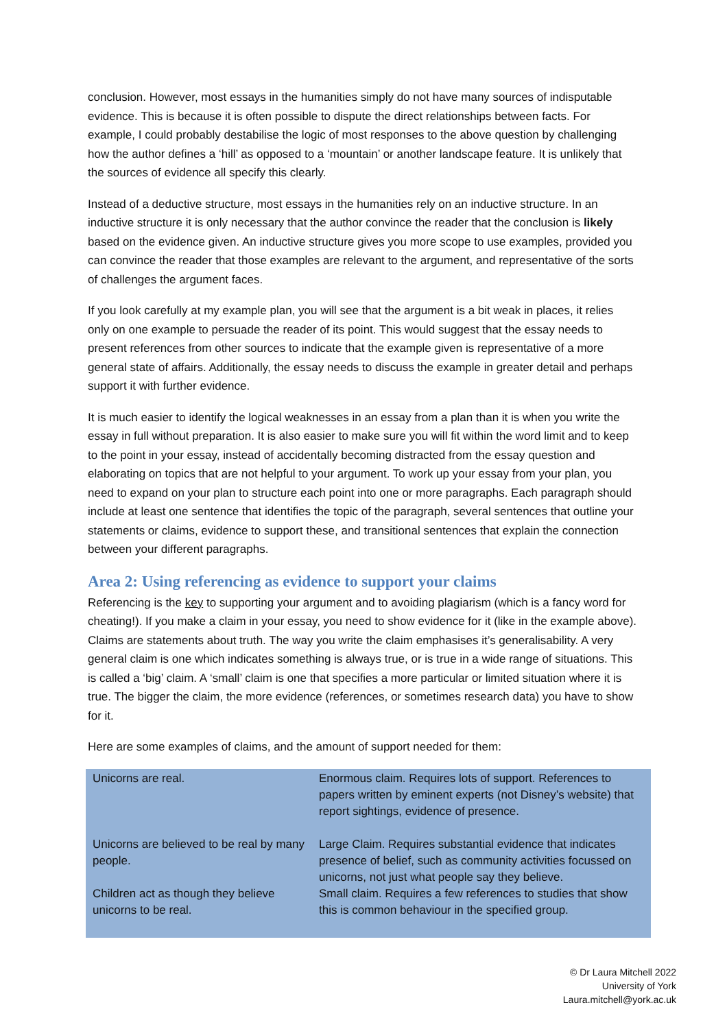conclusion. However, most essays in the humanities simply do not have many sources of indisputable evidence. This is because it is often possible to dispute the direct relationships between facts. For example, I could probably destabilise the logic of most responses to the above question by challenging how the author defines a ‘hill’ as opposed to a ‘mountain’ or another landscape feature. It is unlikely that the sources of evidence all specify this clearly.
Instead of a deductive structure, most essays in the humanities rely on an inductive structure. In an inductive structure it is only necessary that the author convince the reader that the conclusion is likely based on the evidence given. An inductive structure gives you more scope to use examples, provided you can convince the reader that those examples are relevant to the argument, and representative of the sorts of challenges the argument faces.
If you look carefully at my example plan, you will see that the argument is a bit weak in places, it relies only on one example to persuade the reader of its point. This would suggest that the essay needs to present references from other sources to indicate that the example given is representative of a more general state of affairs. Additionally, the essay needs to discuss the example in greater detail and perhaps support it with further evidence.
It is much easier to identify the logical weaknesses in an essay from a plan than it is when you write the essay in full without preparation. It is also easier to make sure you will fit within the word limit and to keep to the point in your essay, instead of accidentally becoming distracted from the essay question and elaborating on topics that are not helpful to your argument. To work up your essay from your plan, you need to expand on your plan to structure each point into one or more paragraphs. Each paragraph should include at least one sentence that identifies the topic of the paragraph, several sentences that outline your statements or claims, evidence to support these, and transitional sentences that explain the connection between your different paragraphs.
Area 2: Using referencing as evidence to support your claims
Referencing is the key to supporting your argument and to avoiding plagiarism (which is a fancy word for cheating!). If you make a claim in your essay, you need to show evidence for it (like in the example above). Claims are statements about truth. The way you write the claim emphasises it’s generalisability. A very general claim is one which indicates something is always true, or is true in a wide range of situations. This is called a ‘big’ claim. A ‘small’ claim is one that specifies a more particular or limited situation where it is true. The bigger the claim, the more evidence (references, or sometimes research data) you have to show for it.
Here are some examples of claims, and the amount of support needed for them:
| Unicorns are real. | Enormous claim. Requires lots of support. References to papers written by eminent experts (not Disney’s website) that report sightings, evidence of presence. |
| Unicorns are believed to be real by many people. | Large Claim. Requires substantial evidence that indicates presence of belief, such as community activities focussed on unicorns, not just what people say they believe. |
| Children act as though they believe unicorns to be real. | Small claim. Requires a few references to studies that show this is common behaviour in the specified group. |
© Dr Laura Mitchell 2022
University of York
Laura.mitchell@york.ac.uk